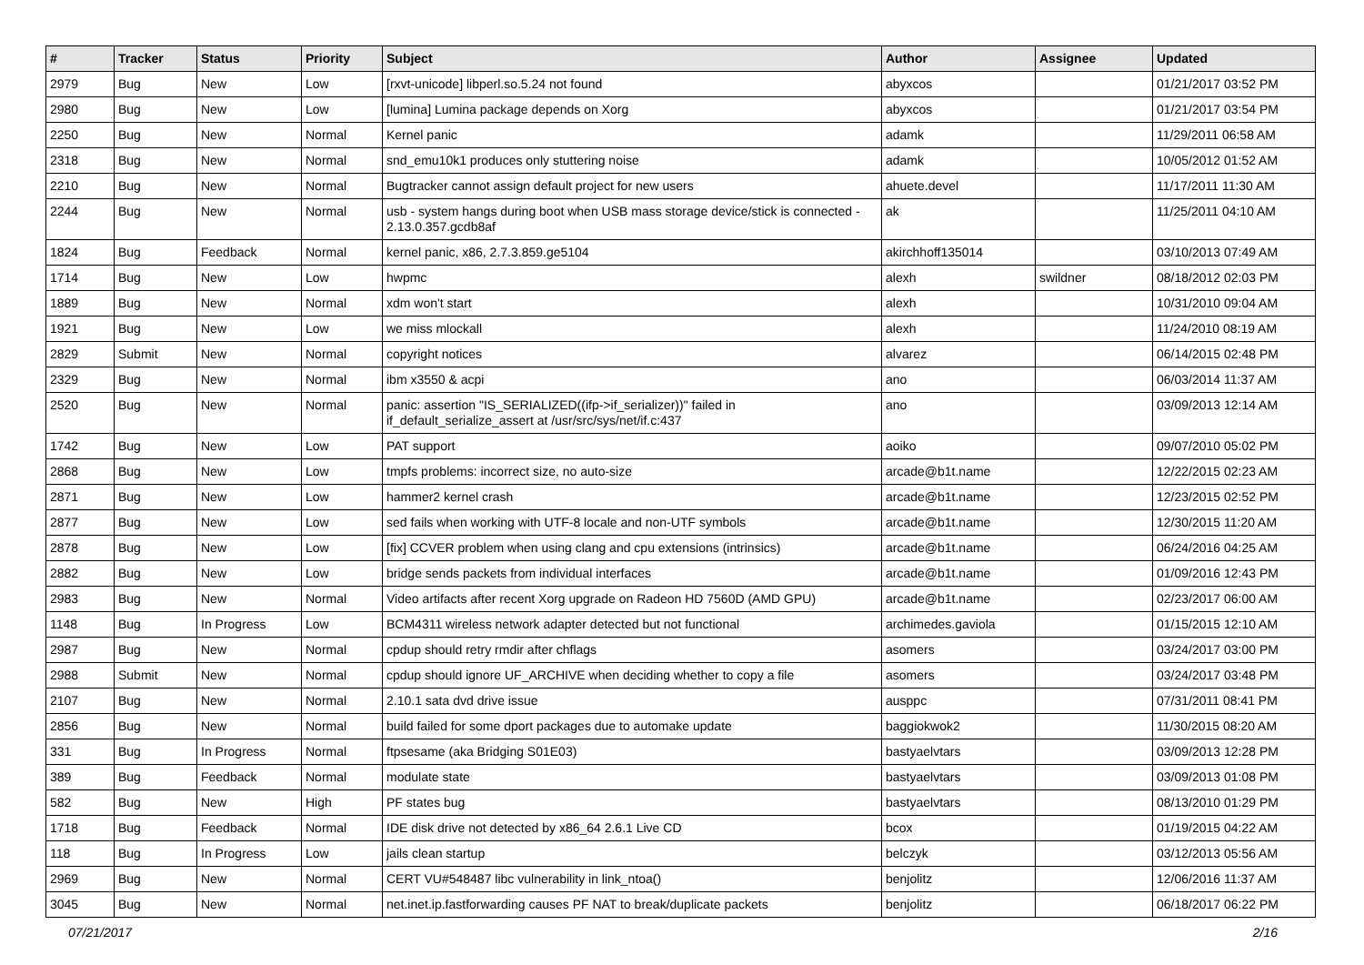| # | Tracker | Status | Priority | Subject | Author | Assignee | Updated |
| --- | --- | --- | --- | --- | --- | --- | --- |
| 2979 | Bug | New | Low | [rxvt-unicode] libperl.so.5.24 not found | abyxcos | | 01/21/2017 03:52 PM |
| 2980 | Bug | New | Low | [lumina] Lumina package depends on Xorg | abyxcos | | 01/21/2017 03:54 PM |
| 2250 | Bug | New | Normal | Kernel panic | adamk | | 11/29/2011 06:58 AM |
| 2318 | Bug | New | Normal | snd_emu10k1 produces only stuttering noise | adamk | | 10/05/2012 01:52 AM |
| 2210 | Bug | New | Normal | Bugtracker cannot assign default project for new users | ahuete.devel | | 11/17/2011 11:30 AM |
| 2244 | Bug | New | Normal | usb - system hangs during boot when USB mass storage device/stick is connected - 2.13.0.357.gcdb8af | ak | | 11/25/2011 04:10 AM |
| 1824 | Bug | Feedback | Normal | kernel panic, x86, 2.7.3.859.ge5104 | akirchhoff135014 | | 03/10/2013 07:49 AM |
| 1714 | Bug | New | Low | hwpmc | alexh | swildner | 08/18/2012 02:03 PM |
| 1889 | Bug | New | Normal | xdm won't start | alexh | | 10/31/2010 09:04 AM |
| 1921 | Bug | New | Low | we miss mlockall | alexh | | 11/24/2010 08:19 AM |
| 2829 | Submit | New | Normal | copyright notices | alvarez | | 06/14/2015 02:48 PM |
| 2329 | Bug | New | Normal | ibm x3550 & acpi | ano | | 06/03/2014 11:37 AM |
| 2520 | Bug | New | Normal | panic: assertion "IS_SERIALIZED((ifp->if_serializer))" failed in if_default_serialize_assert at /usr/src/sys/net/if.c:437 | ano | | 03/09/2013 12:14 AM |
| 1742 | Bug | New | Low | PAT support | aoiko | | 09/07/2010 05:02 PM |
| 2868 | Bug | New | Low | tmpfs problems: incorrect size, no auto-size | arcade@b1t.name | | 12/22/2015 02:23 AM |
| 2871 | Bug | New | Low | hammer2 kernel crash | arcade@b1t.name | | 12/23/2015 02:52 PM |
| 2877 | Bug | New | Low | sed fails when working with UTF-8 locale and non-UTF symbols | arcade@b1t.name | | 12/30/2015 11:20 AM |
| 2878 | Bug | New | Low | [fix] CCVER problem when using clang and cpu extensions (intrinsics) | arcade@b1t.name | | 06/24/2016 04:25 AM |
| 2882 | Bug | New | Low | bridge sends packets from individual interfaces | arcade@b1t.name | | 01/09/2016 12:43 PM |
| 2983 | Bug | New | Normal | Video artifacts after recent Xorg upgrade on Radeon HD 7560D (AMD GPU) | arcade@b1t.name | | 02/23/2017 06:00 AM |
| 1148 | Bug | In Progress | Low | BCM4311 wireless network adapter detected but not functional | archimedes.gaviola | | 01/15/2015 12:10 AM |
| 2987 | Bug | New | Normal | cpdup should retry rmdir after chflags | asomers | | 03/24/2017 03:00 PM |
| 2988 | Submit | New | Normal | cpdup should ignore UF_ARCHIVE when deciding whether to copy a file | asomers | | 03/24/2017 03:48 PM |
| 2107 | Bug | New | Normal | 2.10.1 sata dvd drive issue | ausppc | | 07/31/2011 08:41 PM |
| 2856 | Bug | New | Normal | build failed for some dport packages due to automake update | baggiokwok2 | | 11/30/2015 08:20 AM |
| 331 | Bug | In Progress | Normal | ftpsesame (aka Bridging S01E03) | bastyaelvtars | | 03/09/2013 12:28 PM |
| 389 | Bug | Feedback | Normal | modulate state | bastyaelvtars | | 03/09/2013 01:08 PM |
| 582 | Bug | New | High | PF states bug | bastyaelvtars | | 08/13/2010 01:29 PM |
| 1718 | Bug | Feedback | Normal | IDE disk drive not detected by x86_64 2.6.1 Live CD | bcox | | 01/19/2015 04:22 AM |
| 118 | Bug | In Progress | Low | jails clean startup | belczyk | | 03/12/2013 05:56 AM |
| 2969 | Bug | New | Normal | CERT VU#548487 libc vulnerability in link_ntoa() | benjolitz | | 12/06/2016 11:37 AM |
| 3045 | Bug | New | Normal | net.inet.ip.fastforwarding causes PF NAT to break/duplicate packets | benjolitz | | 06/18/2017 06:22 PM |
07/21/2017 2/16